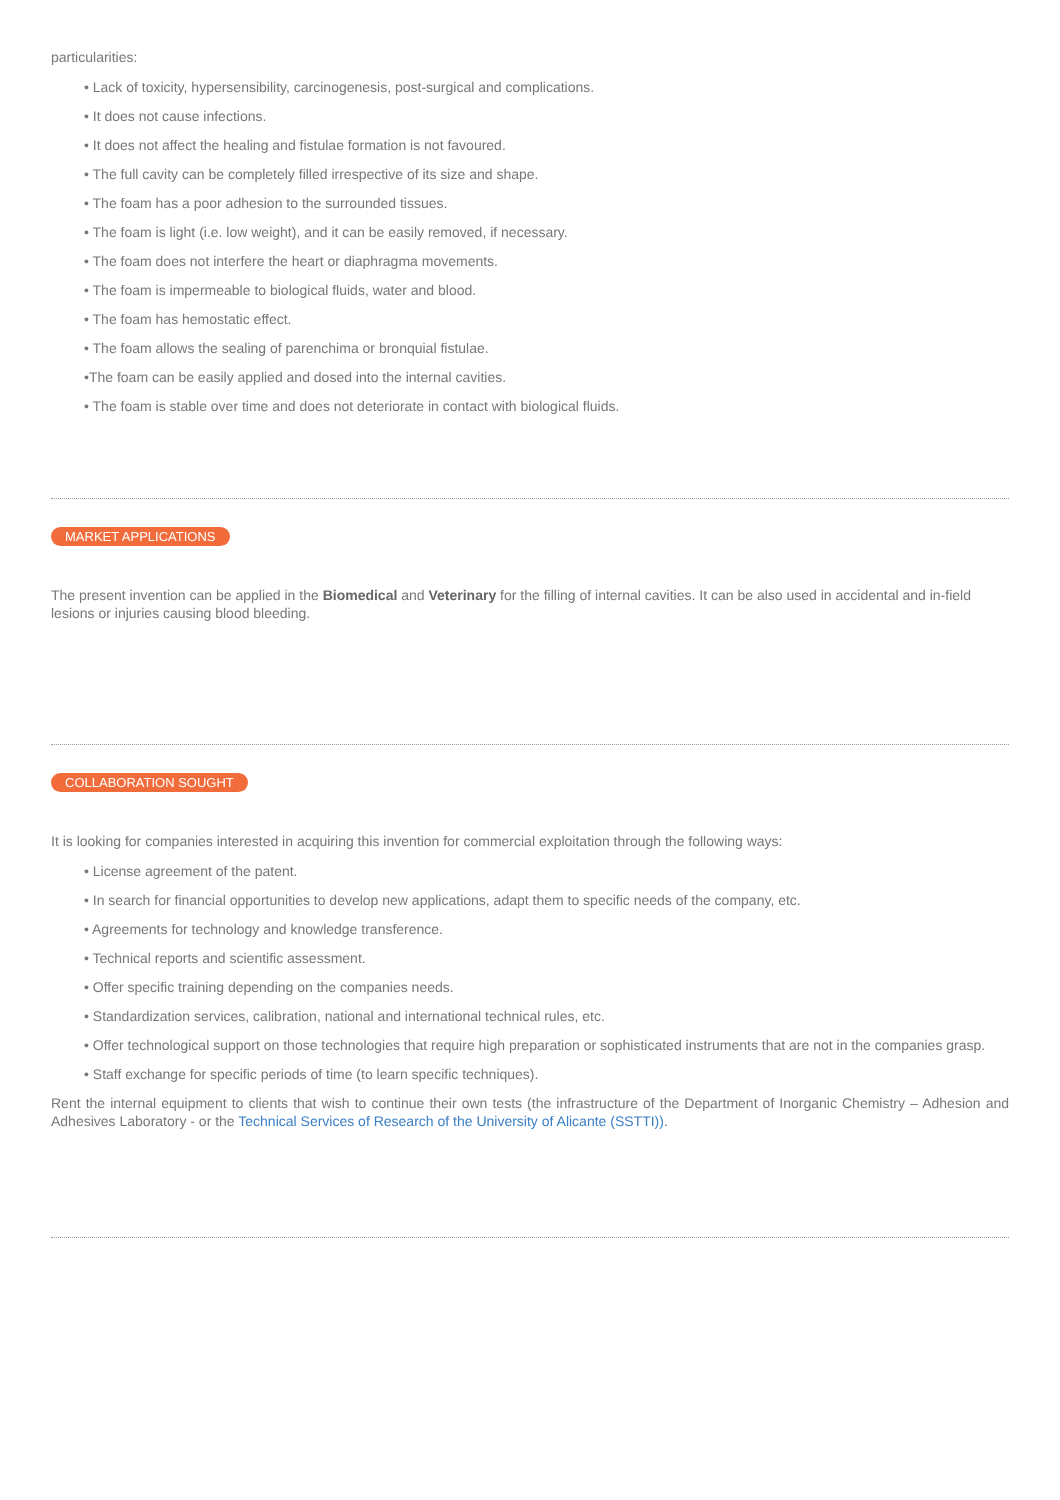particularities:
• Lack of toxicity, hypersensibility, carcinogenesis, post-surgical and complications.
• It does not cause infections.
• It does not affect the healing and fistulae formation is not favoured.
• The full cavity can be completely filled irrespective of its size and shape.
• The foam has a poor adhesion to the surrounded tissues.
• The foam is light (i.e. low weight), and it can be easily removed, if necessary.
• The foam does not interfere the heart or diaphragma movements.
• The foam is impermeable to biological fluids, water and blood.
• The foam has hemostatic effect.
• The foam allows the sealing of parenchima or bronquial fistulae.
•The foam can be easily applied and dosed into the internal cavities.
• The foam is stable over time and does not deteriorate in contact with biological fluids.
MARKET APPLICATIONS
The present invention can be applied in the Biomedical and Veterinary for the filling of internal cavities. It can be also used in accidental and in-field lesions or injuries causing blood bleeding.
COLLABORATION SOUGHT
It is looking for companies interested in acquiring this invention for commercial exploitation through the following ways:
• License agreement of the patent.
• In search for financial opportunities to develop new applications, adapt them to specific needs of the company, etc.
• Agreements for technology and knowledge transference.
• Technical reports and scientific assessment.
• Offer specific training depending on the companies needs.
• Standardization services, calibration, national and international technical rules, etc.
• Offer technological support on those technologies that require high preparation or sophisticated instruments that are not in the companies grasp.
• Staff exchange for specific periods of time (to learn specific techniques).
Rent the internal equipment to clients that wish to continue their own tests (the infrastructure of the Department of Inorganic Chemistry – Adhesion and Adhesives Laboratory - or the Technical Services of Research of the University of Alicante (SSTTI)).